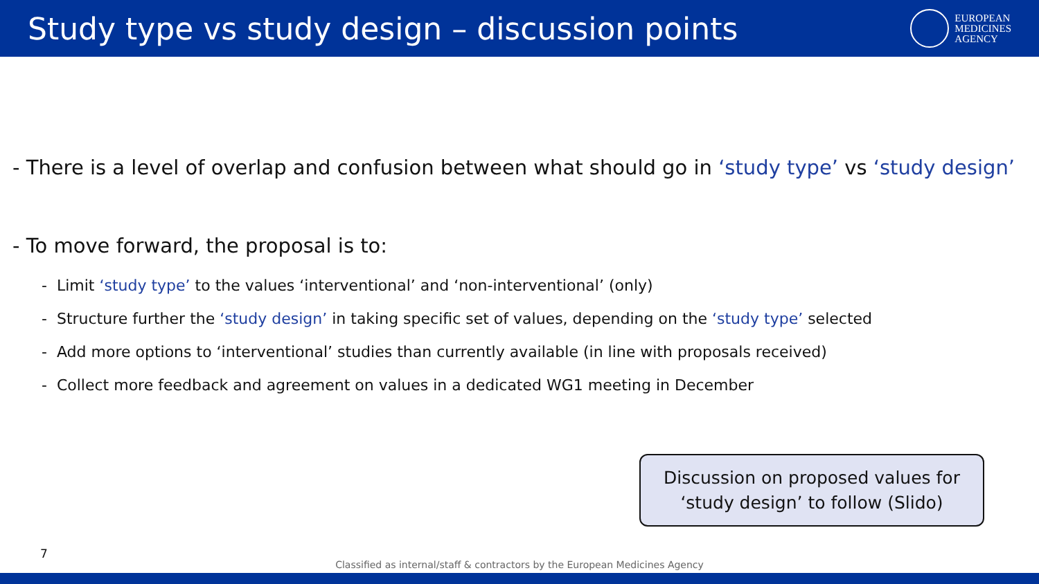Study type vs study design – discussion points
EUROPEAN
MEDICINES
AGENCY
- There is a level of overlap and confusion between what should go in ‘study type’ vs ‘study design’
- To move forward, the proposal is to:
- Limit ‘study type’ to the values ‘interventional’ and ‘non-interventional’ (only)
- Structure further the ‘study design’ in taking specific set of values, depending on the ‘study type’ selected
- Add more options to ‘interventional’ studies than currently available (in line with proposals received)
- Collect more feedback and agreement on values in a dedicated WG1 meeting in December
Discussion on proposed values for
‘study design’ to follow (Slido)
7
Classified as internal/staff & contractors by the European Medicines Agency